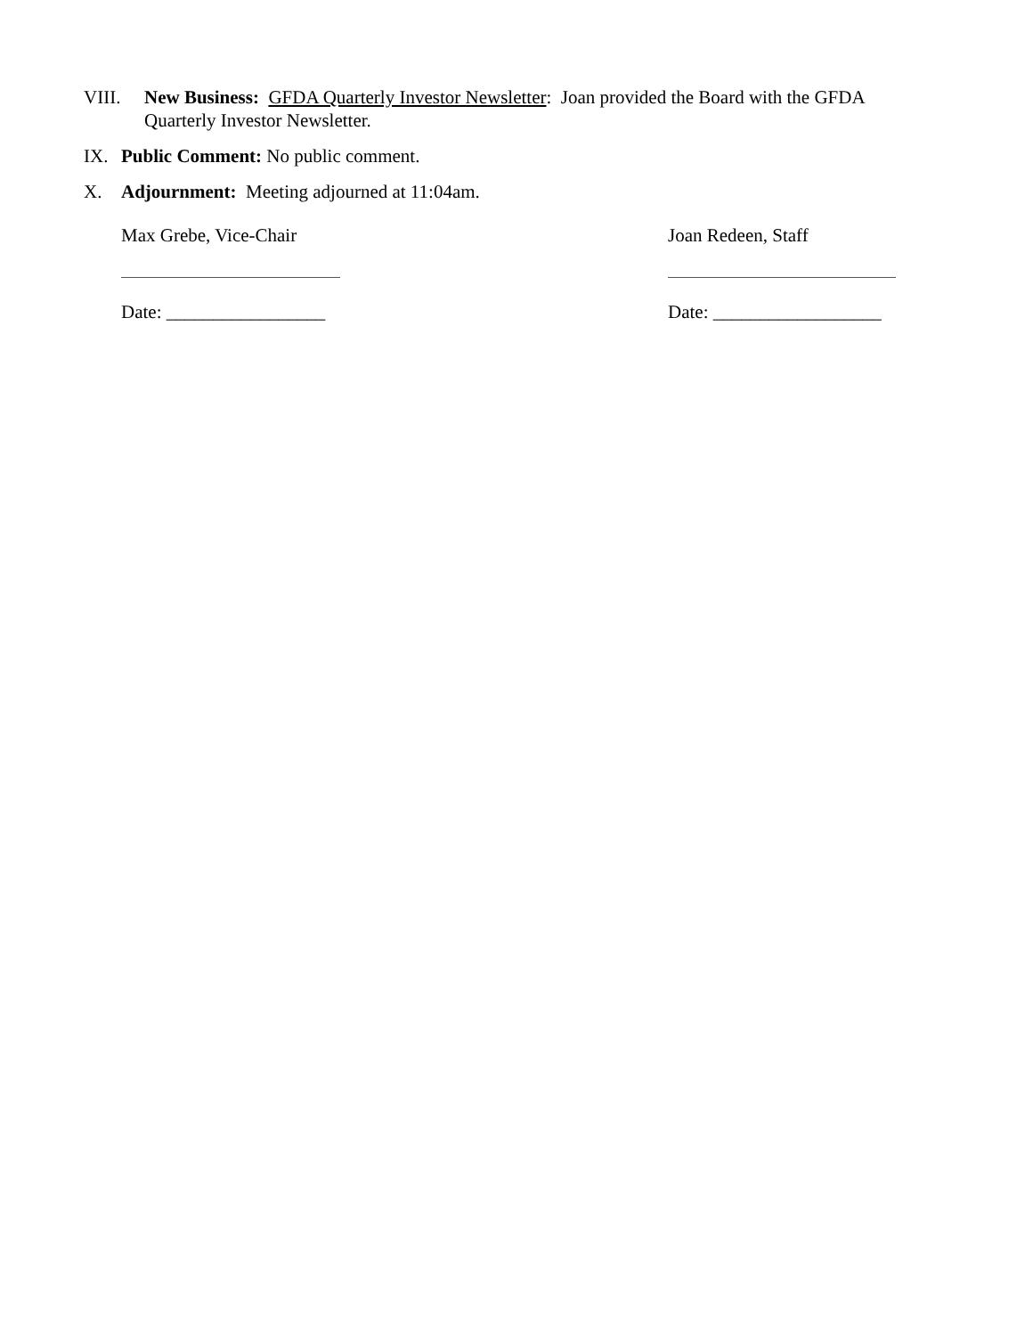VIII. New Business: GFDA Quarterly Investor Newsletter: Joan provided the Board with the GFDA Quarterly Investor Newsletter.
IX. Public Comment: No public comment.
X. Adjournment: Meeting adjourned at 11:04am.
Max Grebe, Vice-Chair
Date: _________________
Joan Redeen, Staff
Date: __________________